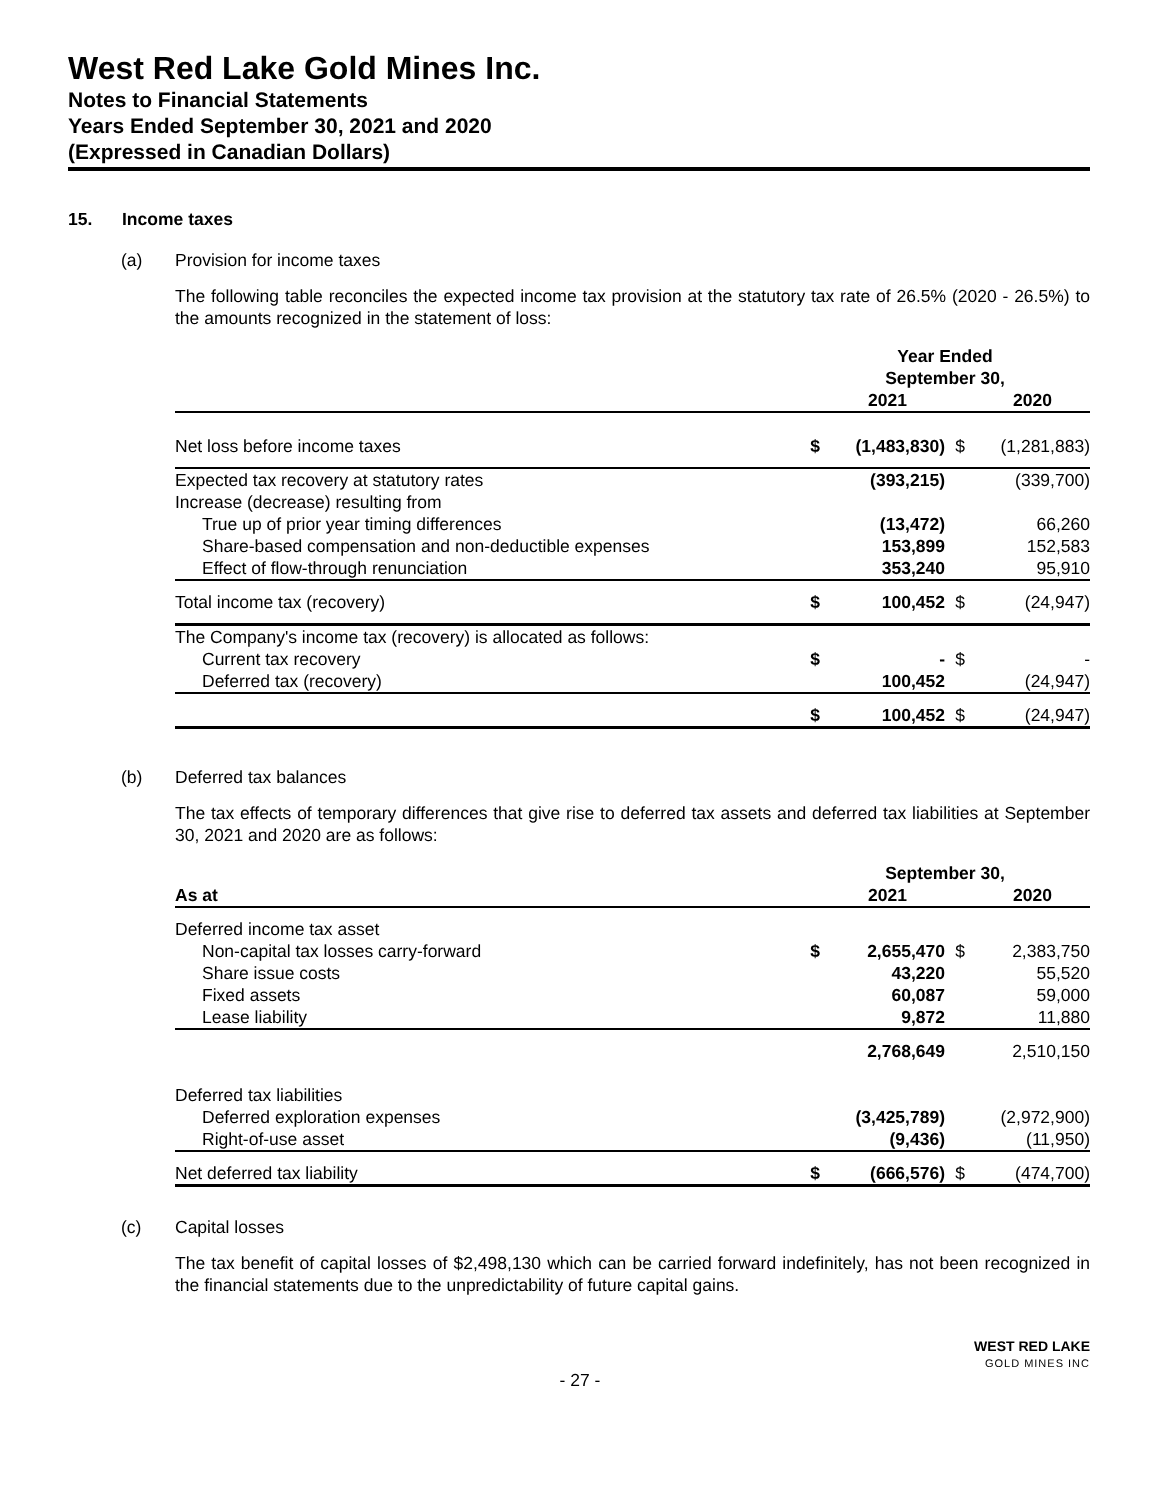West Red Lake Gold Mines Inc.
Notes to Financial Statements
Years Ended September 30, 2021 and 2020
(Expressed in Canadian Dollars)
15. Income taxes
(a) Provision for income taxes
The following table reconciles the expected income tax provision at the statutory tax rate of 26.5% (2020 - 26.5%) to the amounts recognized in the statement of loss:
| | Year Ended September 30, | | | |
| --- | --- | --- | --- | --- |
| | | 2021 | | 2020 |
| Net loss before income taxes | $ | (1,483,830) | $ | (1,281,883) |
| Expected tax recovery at statutory rates | | (393,215) | | (339,700) |
| Increase (decrease) resulting from | | | | |
| True up of prior year timing differences | | (13,472) | | 66,260 |
| Share-based compensation and non-deductible expenses | | 153,899 | | 152,583 |
| Effect of flow-through renunciation | | 353,240 | | 95,910 |
| Total income tax (recovery) | $ | 100,452 | $ | (24,947) |
| The Company's income tax (recovery) is allocated as follows: | | | | |
| Current tax recovery | $ | - | $ | - |
| Deferred tax (recovery) | | 100,452 | | (24,947) |
| | $ | 100,452 | $ | (24,947) |
(b) Deferred tax balances
The tax effects of temporary differences that give rise to deferred tax assets and deferred tax liabilities at September 30, 2021 and 2020 are as follows:
| | September 30, | | | |
| --- | --- | --- | --- | --- |
| As at | | 2021 | | 2020 |
| Deferred income tax asset | | | | |
| Non-capital tax losses carry-forward | $ | 2,655,470 | $ | 2,383,750 |
| Share issue costs | | 43,220 | | 55,520 |
| Fixed assets | | 60,087 | | 59,000 |
| Lease liability | | 9,872 | | 11,880 |
| | | 2,768,649 | | 2,510,150 |
| Deferred tax liabilities | | | | |
| Deferred exploration expenses | | (3,425,789) | | (2,972,900) |
| Right-of-use asset | | (9,436) | | (11,950) |
| Net deferred tax liability | $ | (666,576) | $ | (474,700) |
(c) Capital losses
The tax benefit of capital losses of $2,498,130 which can be carried forward indefinitely, has not been recognized in the financial statements due to the unpredictability of future capital gains.
WEST RED LAKE
GOLD MINES INC
- 27 -